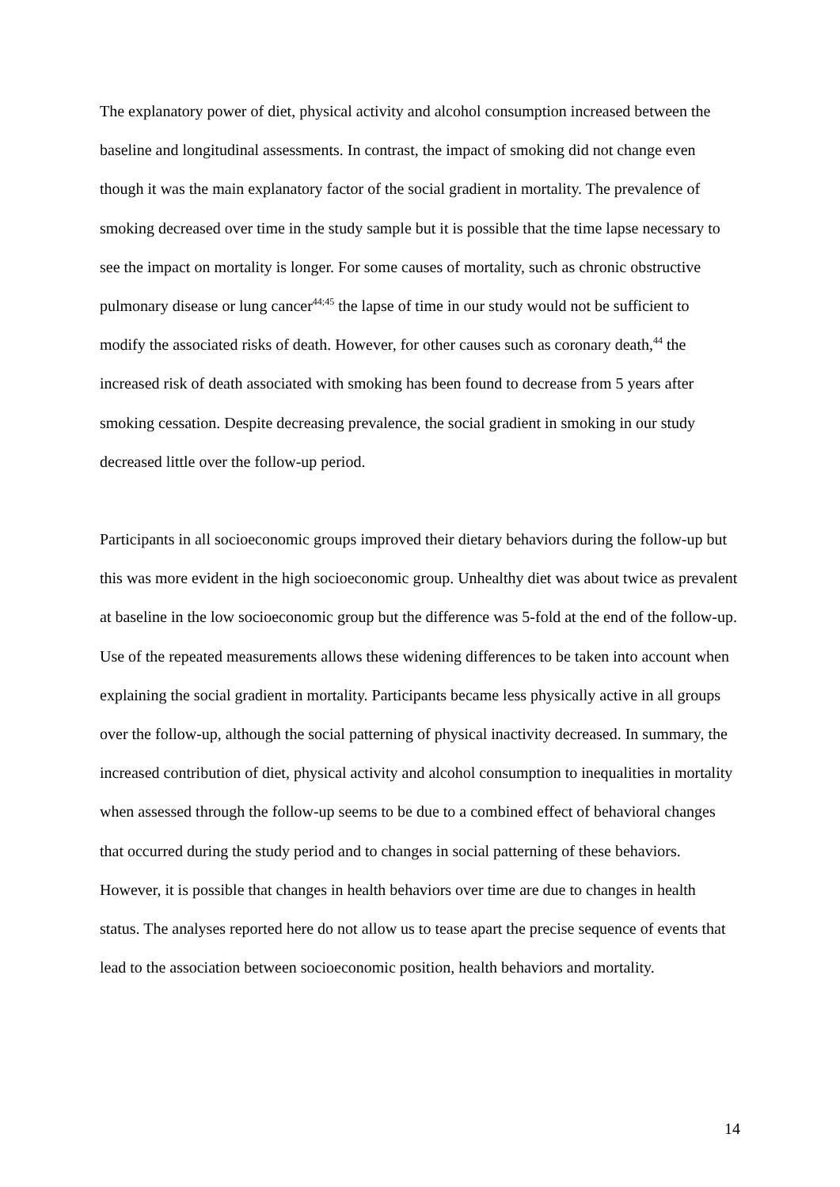The explanatory power of diet, physical activity and alcohol consumption increased between the baseline and longitudinal assessments. In contrast, the impact of smoking did not change even though it was the main explanatory factor of the social gradient in mortality. The prevalence of smoking decreased over time in the study sample but it is possible that the time lapse necessary to see the impact on mortality is longer. For some causes of mortality, such as chronic obstructive pulmonary disease or lung cancer<sup>44;45</sup> the lapse of time in our study would not be sufficient to modify the associated risks of death. However, for other causes such as coronary death,<sup>44</sup> the increased risk of death associated with smoking has been found to decrease from 5 years after smoking cessation. Despite decreasing prevalence, the social gradient in smoking in our study decreased little over the follow-up period.
Participants in all socioeconomic groups improved their dietary behaviors during the follow-up but this was more evident in the high socioeconomic group. Unhealthy diet was about twice as prevalent at baseline in the low socioeconomic group but the difference was 5-fold at the end of the follow-up. Use of the repeated measurements allows these widening differences to be taken into account when explaining the social gradient in mortality. Participants became less physically active in all groups over the follow-up, although the social patterning of physical inactivity decreased. In summary, the increased contribution of diet, physical activity and alcohol consumption to inequalities in mortality when assessed through the follow-up seems to be due to a combined effect of behavioral changes that occurred during the study period and to changes in social patterning of these behaviors. However, it is possible that changes in health behaviors over time are due to changes in health status. The analyses reported here do not allow us to tease apart the precise sequence of events that lead to the association between socioeconomic position, health behaviors and mortality.
14